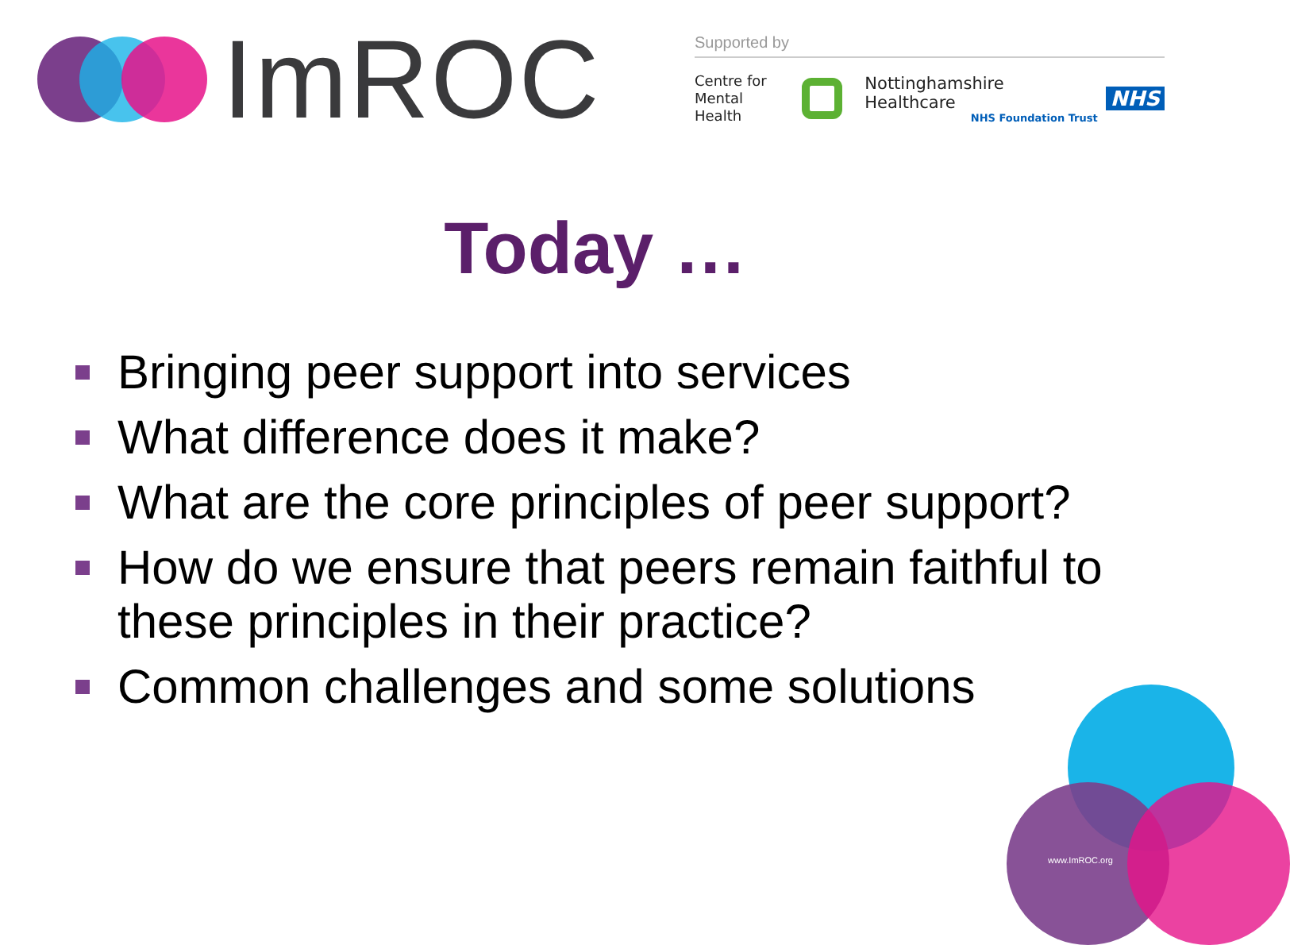ImROC
Supported by
Centre for
Mental Health
Nottinghamshire Healthcare
NHS Foundation Trust
NHS
Today …
Bringing peer support into services
What difference does it make?
What are the core principles of peer support?
How do we ensure that peers remain faithful to these principles in their practice?
Common challenges and some solutions
www.ImROC.org